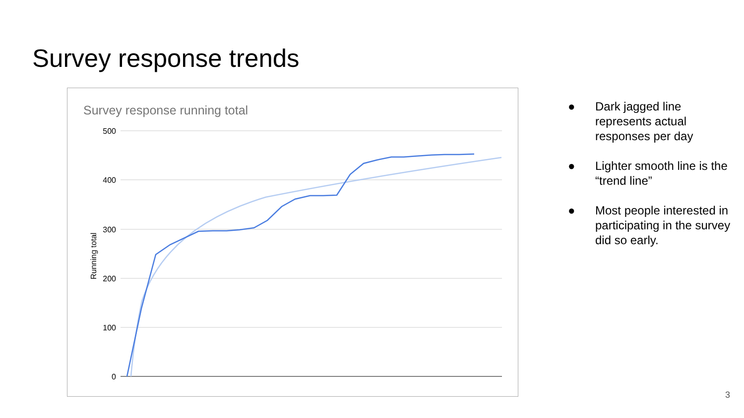Survey response trends
Survey response running total
500
400
300
200
100
0
Running total
● Dark jagged line represents actual responses per day
● Lighter smooth line is the “trend line”
● Most people interested in participating in the survey did so early.
3